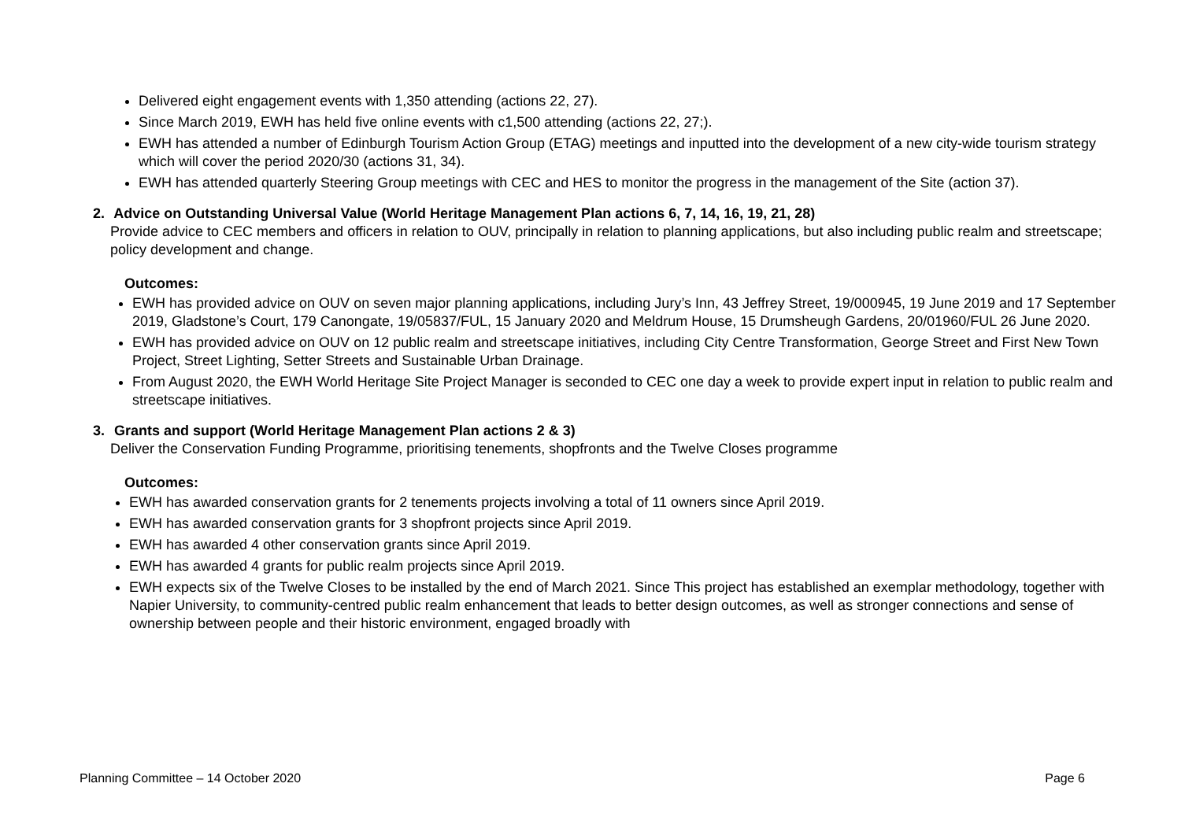Delivered eight engagement events with 1,350 attending (actions 22, 27).
Since March 2019, EWH has held five online events with c1,500 attending (actions 22, 27;).
EWH has attended a number of Edinburgh Tourism Action Group (ETAG) meetings and inputted into the development of a new city-wide tourism strategy which will cover the period 2020/30 (actions 31, 34).
EWH has attended quarterly Steering Group meetings with CEC and HES to monitor the progress in the management of the Site (action 37).
2. Advice on Outstanding Universal Value (World Heritage Management Plan actions 6, 7, 14, 16, 19, 21, 28)
Provide advice to CEC members and officers in relation to OUV, principally in relation to planning applications, but also including public realm and streetscape; policy development and change.
Outcomes:
EWH has provided advice on OUV on seven major planning applications, including Jury’s Inn, 43 Jeffrey Street, 19/000945, 19 June 2019 and 17 September 2019, Gladstone’s Court, 179 Canongate, 19/05837/FUL, 15 January 2020 and Meldrum House, 15 Drumsheugh Gardens, 20/01960/FUL 26 June 2020.
EWH has provided advice on OUV on 12 public realm and streetscape initiatives, including City Centre Transformation, George Street and First New Town Project, Street Lighting, Setter Streets and Sustainable Urban Drainage.
From August 2020, the EWH World Heritage Site Project Manager is seconded to CEC one day a week to provide expert input in relation to public realm and streetscape initiatives.
3. Grants and support (World Heritage Management Plan actions 2 & 3)
Deliver the Conservation Funding Programme, prioritising tenements, shopfronts and the Twelve Closes programme
Outcomes:
EWH has awarded conservation grants for 2 tenements projects involving a total of 11 owners since April 2019.
EWH has awarded conservation grants for 3 shopfront projects since April 2019.
EWH has awarded 4 other conservation grants since April 2019.
EWH has awarded 4 grants for public realm projects since April 2019.
EWH expects six of the Twelve Closes to be installed by the end of March 2021. Since This project has established an exemplar methodology, together with Napier University, to community-centred public realm enhancement that leads to better design outcomes, as well as stronger connections and sense of ownership between people and their historic environment, engaged broadly with
Planning Committee – 14 October 2020 Page 6